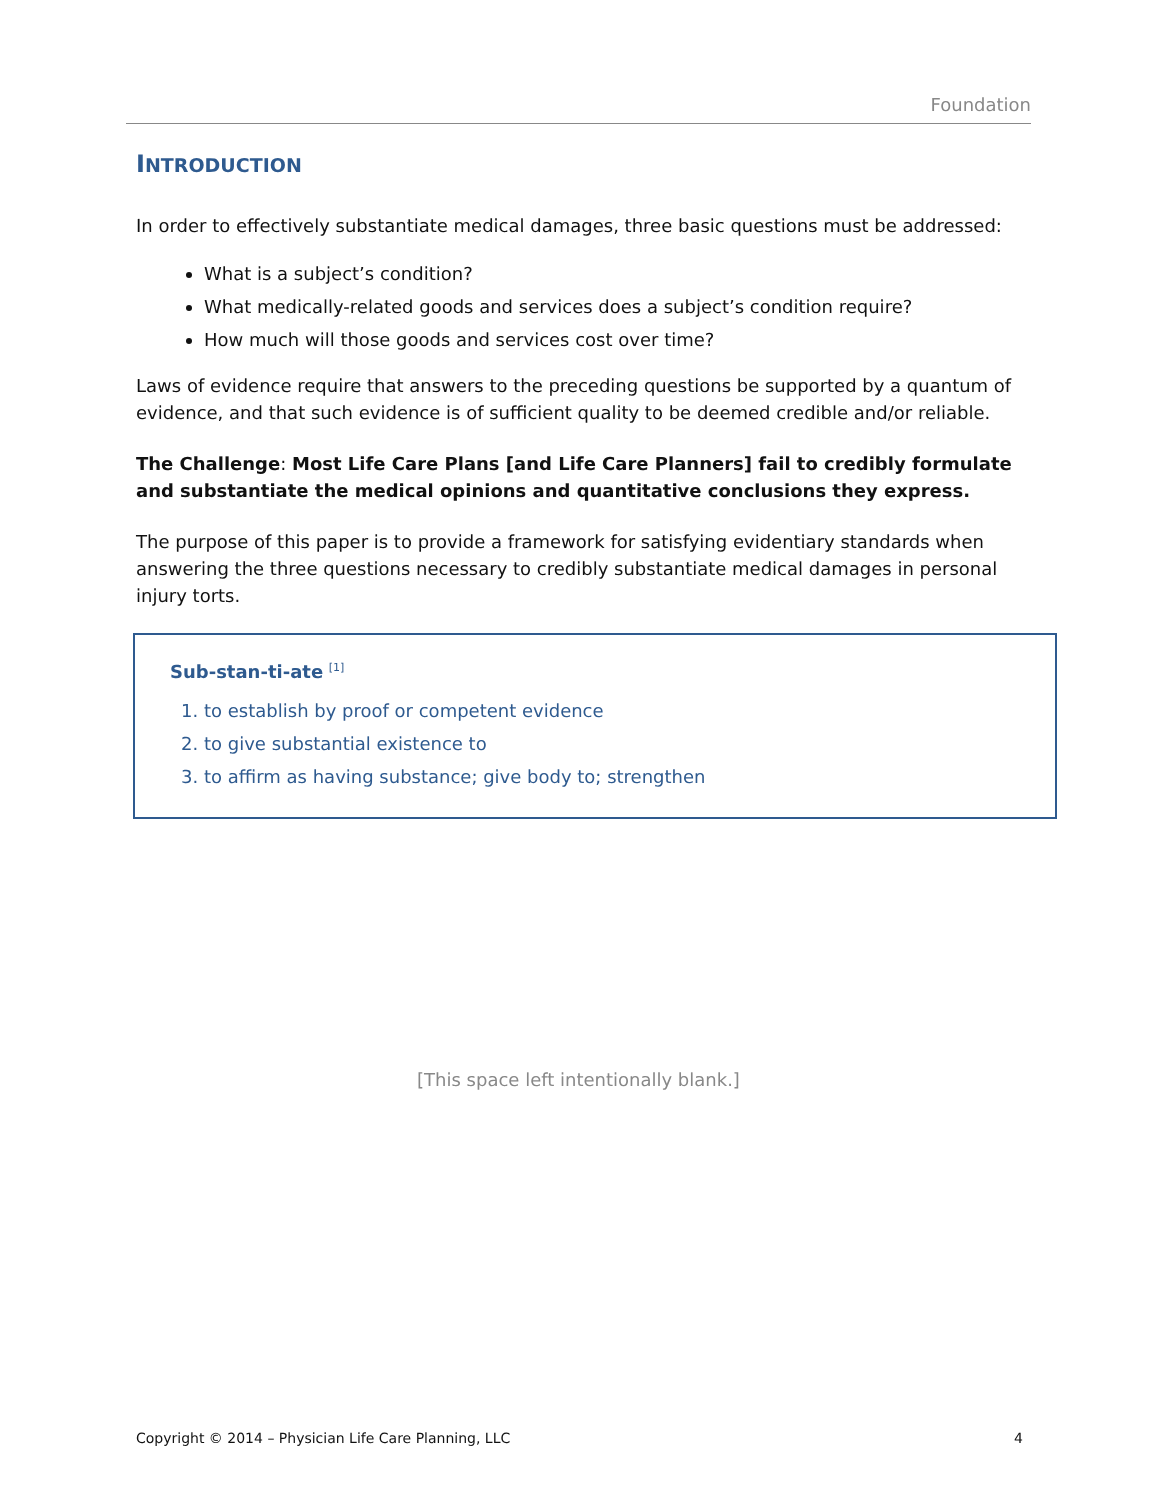Foundation
INTRODUCTION
In order to effectively substantiate medical damages, three basic questions must be addressed:
What is a subject’s condition?
What medically-related goods and services does a subject’s condition require?
How much will those goods and services cost over time?
Laws of evidence require that answers to the preceding questions be supported by a quantum of evidence, and that such evidence is of sufficient quality to be deemed credible and/or reliable.
The Challenge: Most Life Care Plans [and Life Care Planners] fail to credibly formulate and substantiate the medical opinions and quantitative conclusions they express.
The purpose of this paper is to provide a framework for satisfying evidentiary standards when answering the three questions necessary to credibly substantiate medical damages in personal injury torts.
Sub-stan-ti-ate <sup>[1]</sup>
1. to establish by proof or competent evidence
2. to give substantial existence to
3. to affirm as having substance; give body to; strengthen
[This space left intentionally blank.]
Copyright © 2014 – Physician Life Care Planning, LLC 4